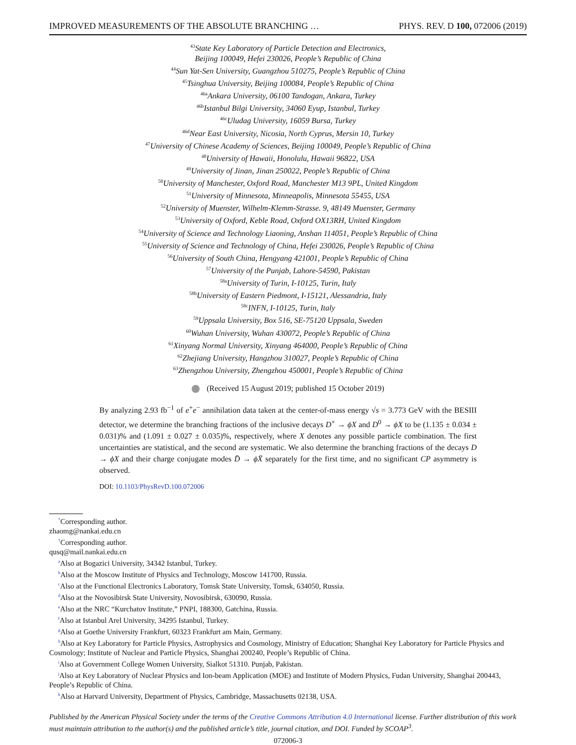IMPROVED MEASUREMENTS OF THE ABSOLUTE BRANCHING … PHYS. REV. D 100, 072006 (2019)
<sup>43</sup> State Key Laboratory of Particle Detection and Electronics,
Beijing 100049, Hefei 230026, People’s Republic of China
<sup>44</sup> Sun Yat-Sen University, Guangzhou 510275, People’s Republic of China
<sup>45</sup> Tsinghua University, Beijing 100084, People’s Republic of China
<sup>46a</sup>Ankara University, 06100 Tandogan, Ankara, Turkey
<sup>46b</sup>Istanbul Bilgi University, 34060 Eyup, Istanbul, Turkey
<sup>46c</sup>Uludag University, 16059 Bursa, Turkey
<sup>46d</sup>Near East University, Nicosia, North Cyprus, Mersin 10, Turkey
<sup>47</sup> University of Chinese Academy of Sciences, Beijing 100049, People’s Republic of China
<sup>48</sup> University of Hawaii, Honolulu, Hawaii 96822, USA
<sup>49</sup> University of Jinan, Jinan 250022, People’s Republic of China
<sup>50</sup> University of Manchester, Oxford Road, Manchester M13 9PL, United Kingdom
<sup>51</sup> University of Minnesota, Minneapolis, Minnesota 55455, USA
<sup>52</sup> University of Muenster, Wilhelm-Klemm-Strasse. 9, 48149 Muenster, Germany
<sup>53</sup> University of Oxford, Keble Road, Oxford OX13RH, United Kingdom
<sup>54</sup> University of Science and Technology Liaoning, Anshan 114051, People’s Republic of China
<sup>55</sup> University of Science and Technology of China, Hefei 230026, People’s Republic of China
<sup>56</sup> University of South China, Hengyang 421001, People’s Republic of China
<sup>57</sup> University of the Punjab, Lahore-54590, Pakistan
<sup>58a</sup>University of Turin, I-10125, Turin, Italy
<sup>58b</sup>University of Eastern Piedmont, I-15121, Alessandria, Italy
<sup>58c</sup>INFN, I-10125, Turin, Italy
<sup>59</sup> Uppsala University, Box 516, SE-75120 Uppsala, Sweden
<sup>60</sup> Wuhan University, Wuhan 430072, People’s Republic of China
<sup>61</sup> Xinyang Normal University, Xinyang 464000, People’s Republic of China
<sup>62</sup> Zhejiang University, Hangzhou 310027, People’s Republic of China
<sup>63</sup> Zhengzhou University, Zhengzhou 450001, People’s Republic of China
(Received 15 August 2019; published 15 October 2019)
By analyzing 2.93 fb<sup>−1</sup> of e<sup>+</sup>e<sup>−</sup> annihilation data taken at the center-of-mass energy √s = 3.773 GeV with the BESIII detector, we determine the branching fractions of the inclusive decays D<sup>+</sup> → ϕX and D<sup>0</sup> → ϕX to be (1.135 ± 0.034 ± 0.031)% and (1.091 ± 0.027 ± 0.035)%, respectively, where X denotes any possible particle combination. The first uncertainties are statistical, and the second are systematic. We also determine the branching fractions of the decays D → ϕX and their charge conjugate modes D̄ → ϕX̄ separately for the first time, and no significant CP asymmetry is observed.
DOI: 10.1103/PhysRevD.100.072006
<sup>*</sup> Corresponding author.
zhaomg@nankai.edu.cn
<sup>†</sup> Corresponding author.
qusq@mail.nankai.edu.cn
<sup>a</sup> Also at Bogazici University, 34342 Istanbul, Turkey.
<sup>b</sup> Also at the Moscow Institute of Physics and Technology, Moscow 141700, Russia.
<sup>c</sup> Also at the Functional Electronics Laboratory, Tomsk State University, Tomsk, 634050, Russia.
<sup>d</sup> Also at the Novosibirsk State University, Novosibirsk, 630090, Russia.
<sup>e</sup> Also at the NRC “Kurchatov Institute,” PNPI, 188300, Gatchina, Russia.
<sup>f</sup> Also at Istanbul Arel University, 34295 Istanbul, Turkey.
<sup>g</sup> Also at Goethe University Frankfurt, 60323 Frankfurt am Main, Germany.
<sup>h</sup> Also at Key Laboratory for Particle Physics, Astrophysics and Cosmology, Ministry of Education; Shanghai Key Laboratory for Particle Physics and Cosmology; Institute of Nuclear and Particle Physics, Shanghai 200240, People’s Republic of China.
<sup>i</sup> Also at Government College Women University, Sialkot 51310. Punjab, Pakistan.
<sup>j</sup> Also at Key Laboratory of Nuclear Physics and Ion-beam Application (MOE) and Institute of Modern Physics, Fudan University, Shanghai 200443, People’s Republic of China.
<sup>k</sup> Also at Harvard University, Department of Physics, Cambridge, Massachusetts 02138, USA.
Published by the American Physical Society under the terms of the Creative Commons Attribution 4.0 International license. Further distribution of this work must maintain attribution to the author(s) and the published article’s title, journal citation, and DOI. Funded by SCOAP<sup>3</sup>.
072006-3